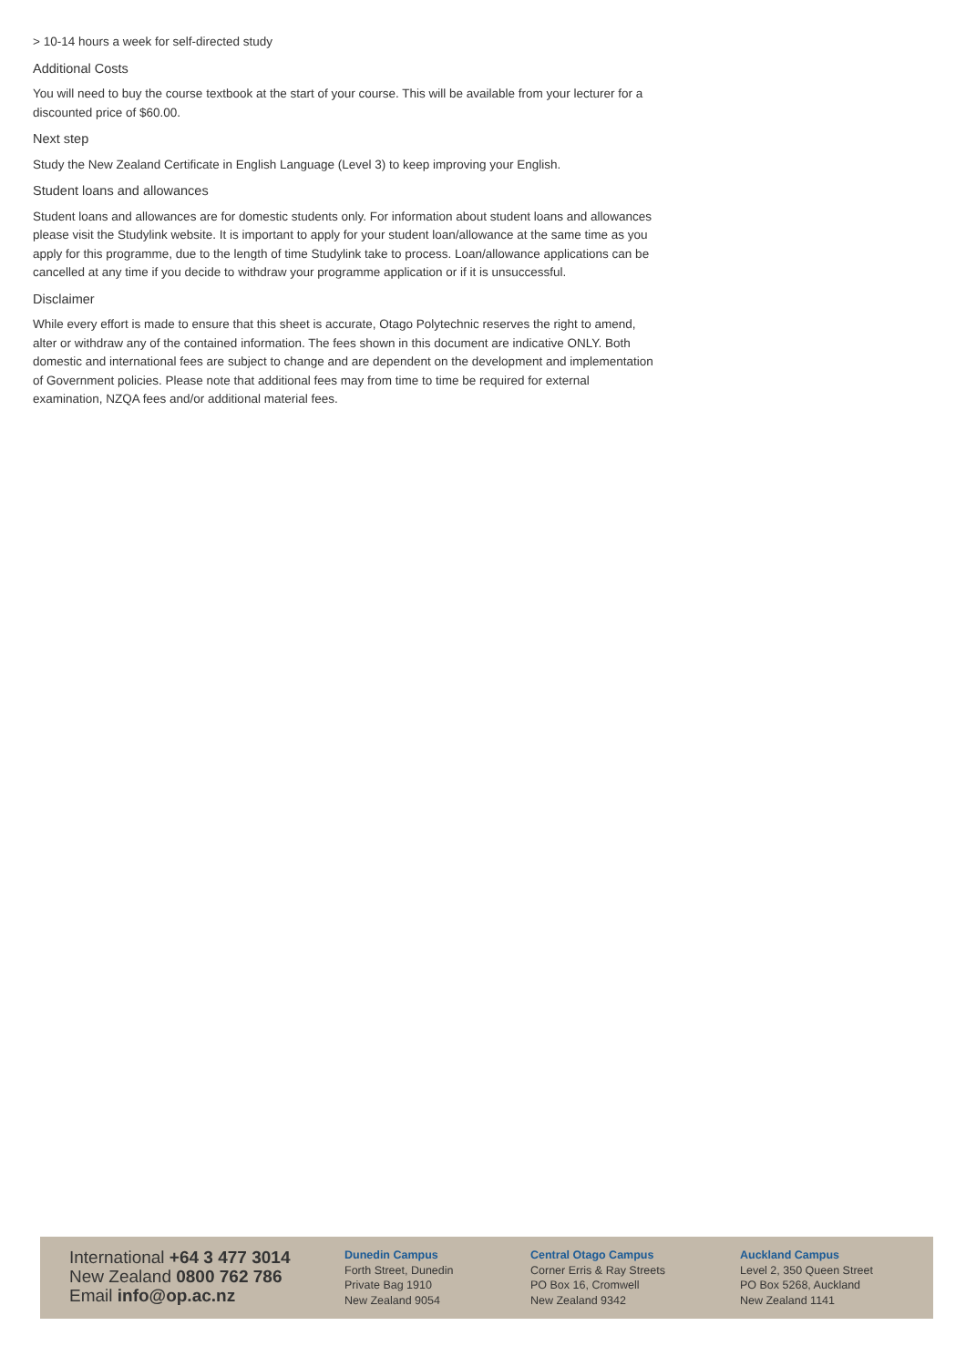> 10-14 hours a week for self-directed study
Additional Costs
You will need to buy the course textbook at the start of your course. This will be available from your lecturer for a discounted price of $60.00.
Next step
Study the New Zealand Certificate in English Language (Level 3) to keep improving your English.
Student loans and allowances
Student loans and allowances are for domestic students only. For information about student loans and allowances please visit the Studylink website. It is important to apply for your student loan/allowance at the same time as you apply for this programme, due to the length of time Studylink take to process. Loan/allowance applications can be cancelled at any time if you decide to withdraw your programme application or if it is unsuccessful.
Disclaimer
While every effort is made to ensure that this sheet is accurate, Otago Polytechnic reserves the right to amend, alter or withdraw any of the contained information. The fees shown in this document are indicative ONLY. Both domestic and international fees are subject to change and are dependent on the development and implementation of Government policies. Please note that additional fees may from time to time be required for external examination, NZQA fees and/or additional material fees.
International +64 3 477 3014
New Zealand 0800 762 786
Email info@op.ac.nz
Dunedin Campus
Forth Street, Dunedin
Private Bag 1910
New Zealand 9054
Central Otago Campus
Corner Erris & Ray Streets
PO Box 16, Cromwell
New Zealand 9342
Auckland Campus
Level 2, 350 Queen Street
PO Box 5268, Auckland
New Zealand 1141